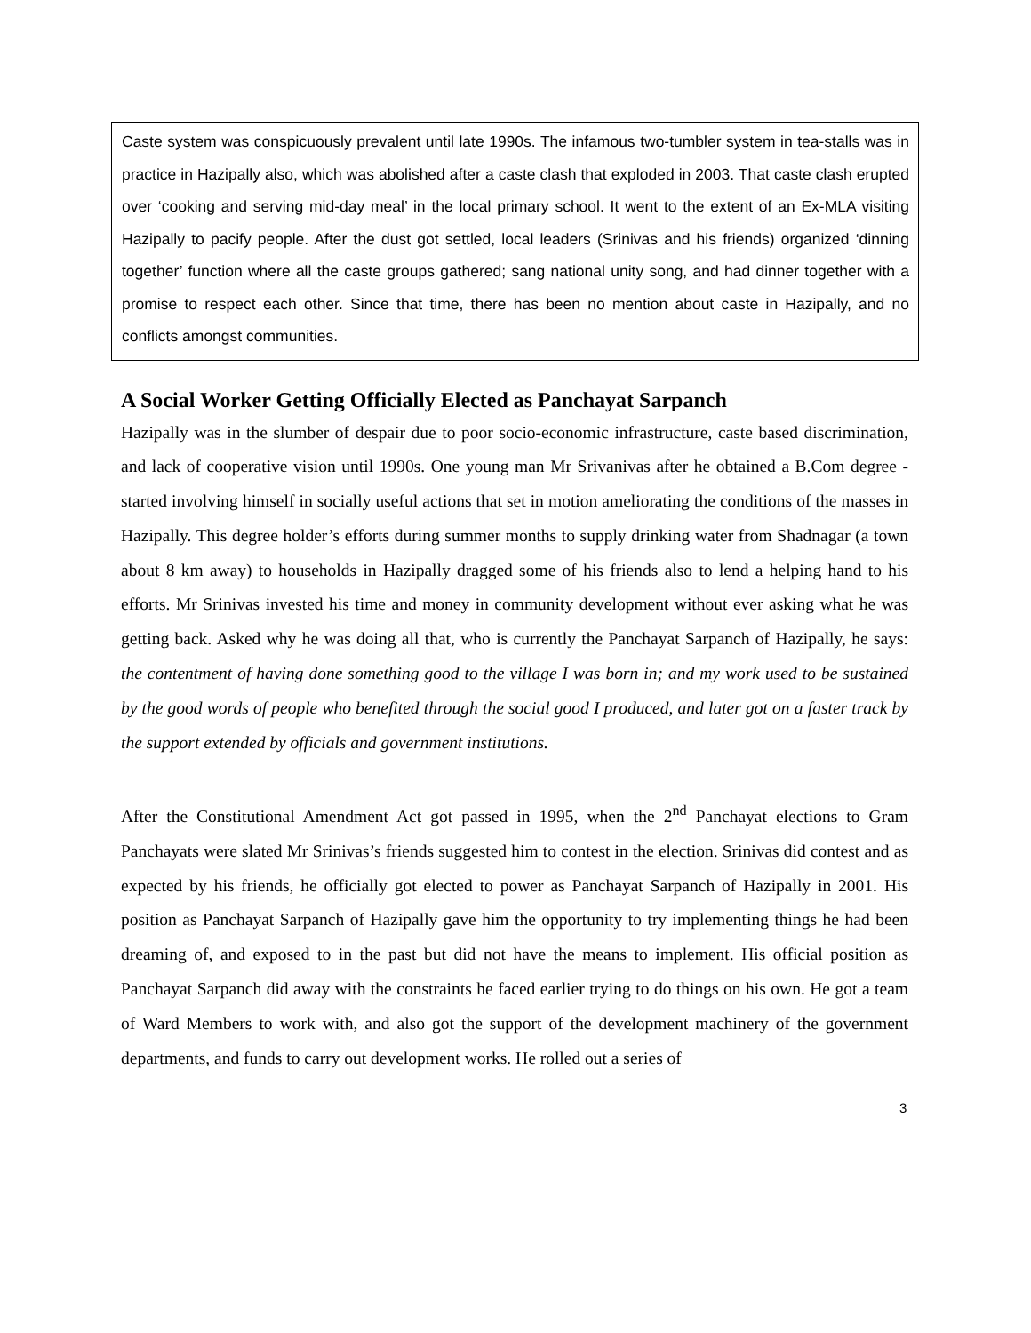Caste system was conspicuously prevalent until late 1990s. The infamous two-tumbler system in tea-stalls was in practice in Hazipally also, which was abolished after a caste clash that exploded in 2003. That caste clash erupted over ‘cooking and serving mid-day meal’ in the local primary school. It went to the extent of an Ex-MLA visiting Hazipally to pacify people. After the dust got settled, local leaders (Srinivas and his friends) organized ‘dinning together’ function where all the caste groups gathered; sang national unity song, and had dinner together with a promise to respect each other. Since that time, there has been no mention about caste in Hazipally, and no conflicts amongst communities.
A Social Worker Getting Officially Elected as Panchayat Sarpanch
Hazipally was in the slumber of despair due to poor socio-economic infrastructure, caste based discrimination, and lack of cooperative vision until 1990s. One young man Mr Srivanivas after he obtained a B.Com degree - started involving himself in socially useful actions that set in motion ameliorating the conditions of the masses in Hazipally. This degree holder’s efforts during summer months to supply drinking water from Shadnagar (a town about 8 km away) to households in Hazipally dragged some of his friends also to lend a helping hand to his efforts. Mr Srinivas invested his time and money in community development without ever asking what he was getting back. Asked why he was doing all that, who is currently the Panchayat Sarpanch of Hazipally, he says: the contentment of having done something good to the village I was born in; and my work used to be sustained by the good words of people who benefited through the social good I produced, and later got on a faster track by the support extended by officials and government institutions.
After the Constitutional Amendment Act got passed in 1995, when the 2<sup>nd</sup> Panchayat elections to Gram Panchayats were slated Mr Srinivas’s friends suggested him to contest in the election. Srinivas did contest and as expected by his friends, he officially got elected to power as Panchayat Sarpanch of Hazipally in 2001. His position as Panchayat Sarpanch of Hazipally gave him the opportunity to try implementing things he had been dreaming of, and exposed to in the past but did not have the means to implement. His official position as Panchayat Sarpanch did away with the constraints he faced earlier trying to do things on his own. He got a team of Ward Members to work with, and also got the support of the development machinery of the government departments, and funds to carry out development works. He rolled out a series of
3